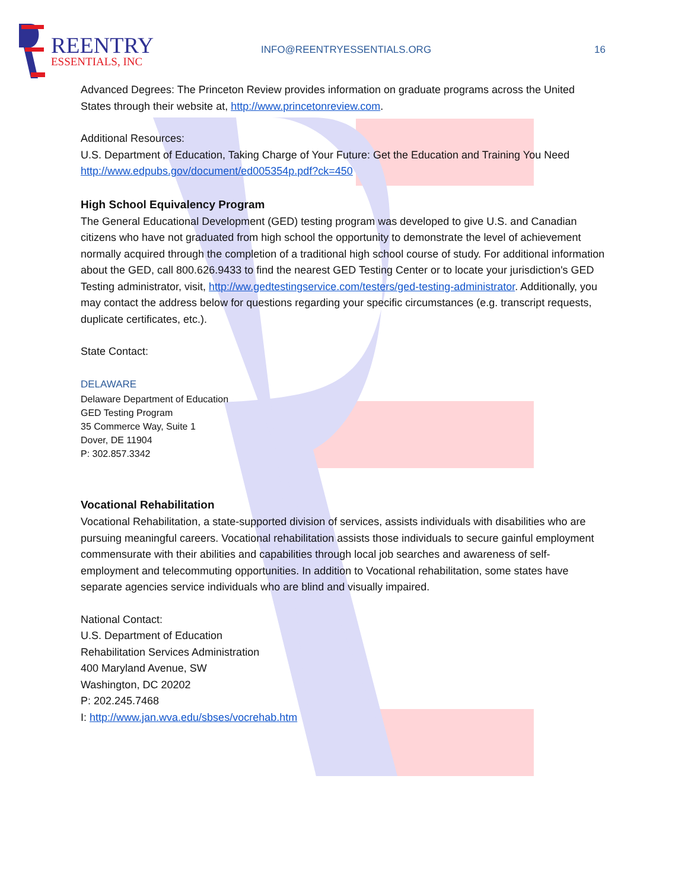REENTRY
ESSENTIALS, INC
INFO@REENTRYESSENTIALS.ORG 16
Advanced Degrees: The Princeton Review provides information on graduate programs across the United States through their website at, http://www.princetonreview.com.
Additional Resources:
U.S. Department of Education, Taking Charge of Your Future: Get the Education and Training You Need http://www.edpubs.gov/document/ed005354p.pdf?ck=450
High School Equivalency Program
The General Educational Development (GED) testing program was developed to give U.S. and Canadian citizens who have not graduated from high school the opportunity to demonstrate the level of achievement normally acquired through the completion of a traditional high school course of study. For additional information about the GED, call 800.626.9433 to find the nearest GED Testing Center or to locate your jurisdiction's GED Testing administrator, visit, http://ww.gedtestingservice.com/testers/ged-testing-administrator. Additionally, you may contact the address below for questions regarding your specific circumstances (e.g. transcript requests, duplicate certificates, etc.).
State Contact:
DELAWARE
Delaware Department of Education
GED Testing Program
35 Commerce Way, Suite 1
Dover, DE 11904
P: 302.857.3342
Vocational Rehabilitation
Vocational Rehabilitation, a state-supported division of services, assists individuals with disabilities who are pursuing meaningful careers. Vocational rehabilitation assists those individuals to secure gainful employment commensurate with their abilities and capabilities through local job searches and awareness of self-employment and telecommuting opportunities. In addition to Vocational rehabilitation, some states have separate agencies service individuals who are blind and visually impaired.
National Contact:
U.S. Department of Education
Rehabilitation Services Administration
400 Maryland Avenue, SW
Washington, DC 20202
P: 202.245.7468
I: http://www.jan.wva.edu/sbses/vocrehab.htm